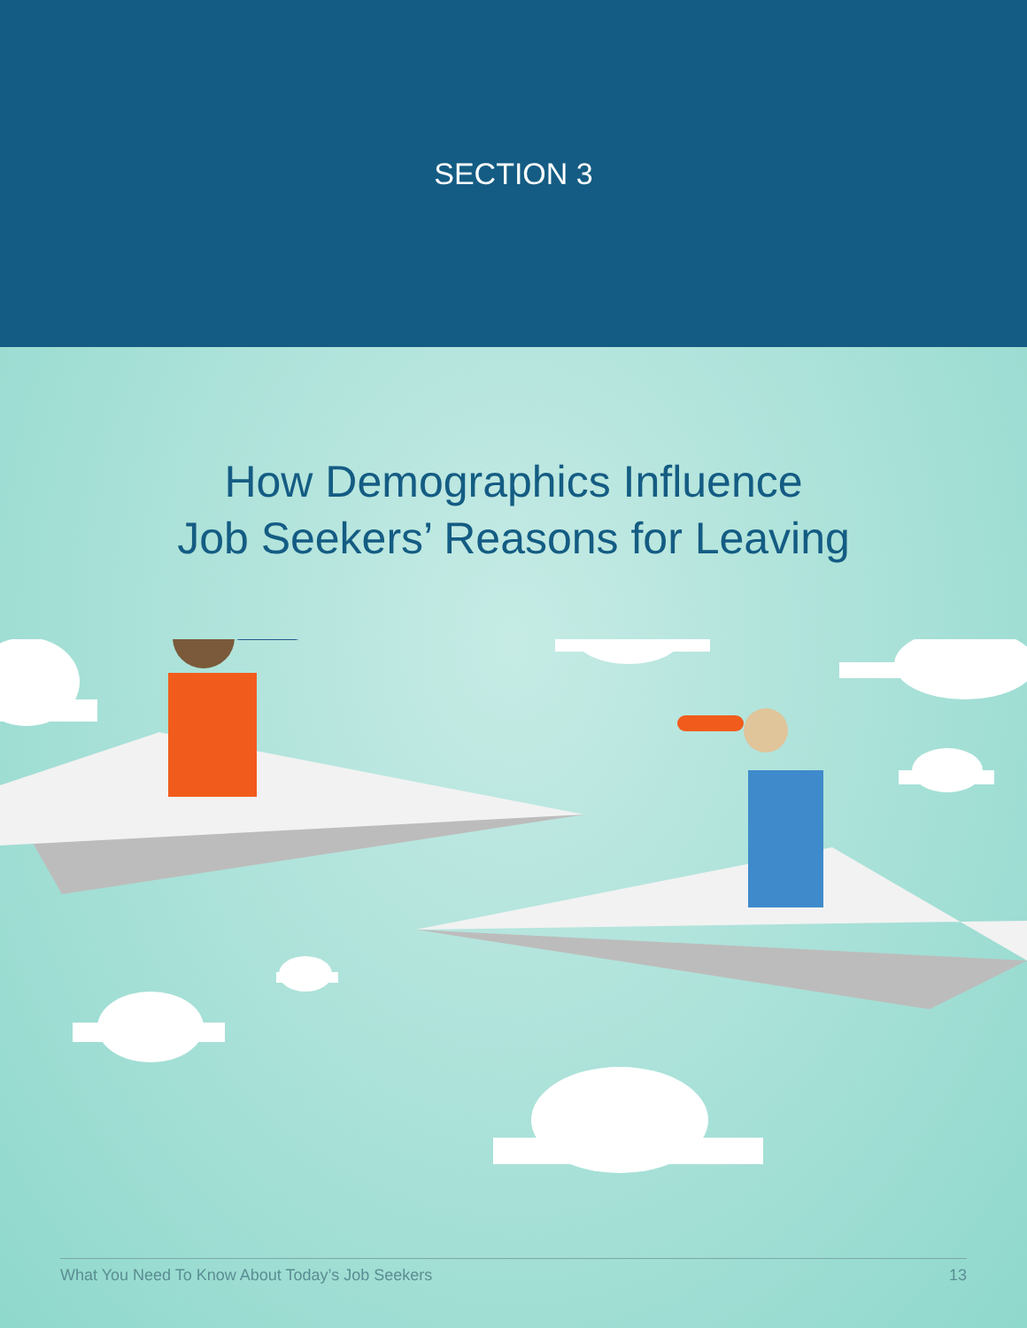SECTION 3
How Demographics Influence
Job Seekers’ Reasons for Leaving
What You Need To Know About Today’s Job Seekers 13